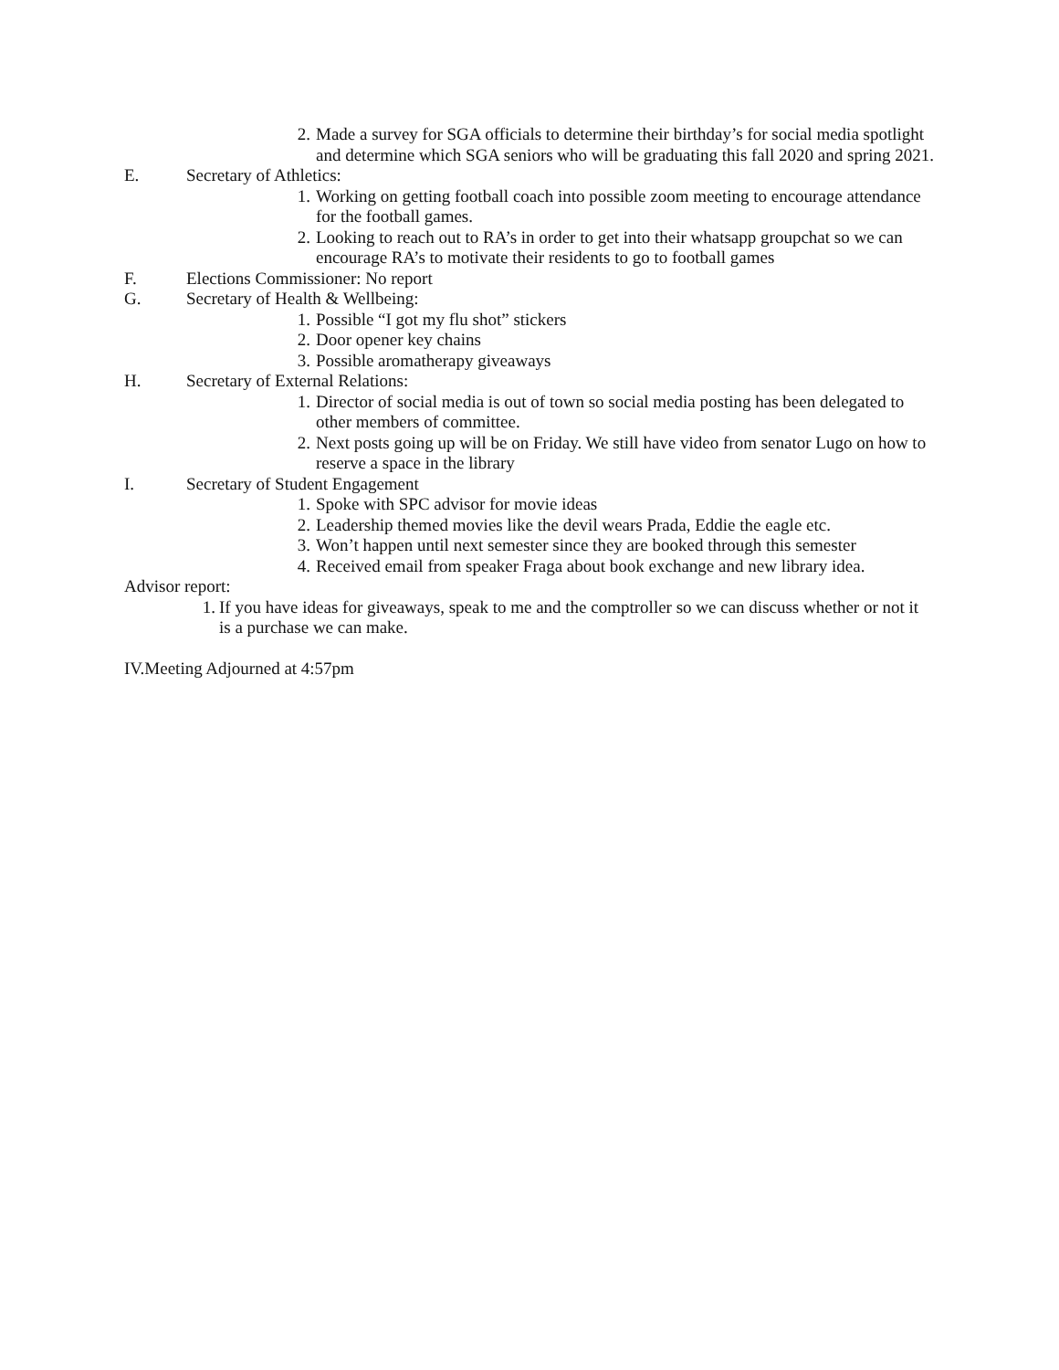2. Made a survey for SGA officials to determine their birthday’s for social media spotlight and determine which SGA seniors who will be graduating this fall 2020 and spring 2021.
E. Secretary of Athletics:
1. Working on getting football coach into possible zoom meeting to encourage attendance for the football games.
2. Looking to reach out to RA’s in order to get into their whatsapp groupchat so we can encourage RA’s to motivate their residents to go to football games
F. Elections Commissioner: No report
G. Secretary of Health & Wellbeing:
1. Possible “I got my flu shot” stickers
2. Door opener key chains
3. Possible aromatherapy giveaways
H. Secretary of External Relations:
1. Director of social media is out of town so social media posting has been delegated to other members of committee.
2. Next posts going up will be on Friday. We still have video from senator Lugo on how to reserve a space in the library
I. Secretary of Student Engagement
1. Spoke with SPC advisor for movie ideas
2. Leadership themed movies like the devil wears Prada, Eddie the eagle etc.
3. Won’t happen until next semester since they are booked through this semester
4. Received email from speaker Fraga about book exchange and new library idea.
Advisor report:
1. If you have ideas for giveaways, speak to me and the comptroller so we can discuss whether or not it is a purchase we can make.
IV.Meeting Adjourned at 4:57pm